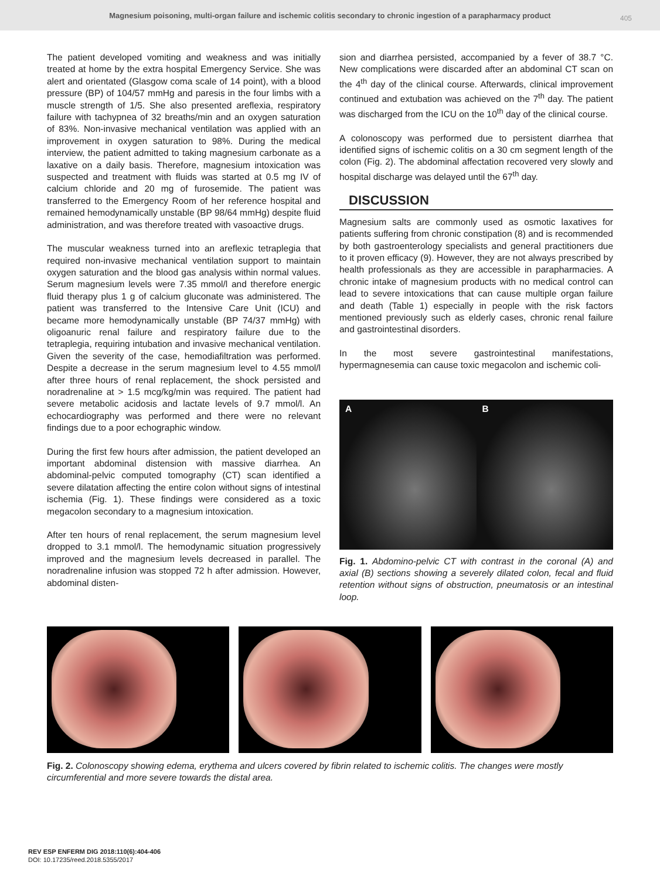Magnesium poisoning, multi-organ failure and ischemic colitis secondary to chronic ingestion of a parapharmacy product
405
The patient developed vomiting and weakness and was initially treated at home by the extra hospital Emergency Service. She was alert and orientated (Glasgow coma scale of 14 point), with a blood pressure (BP) of 104/57 mmHg and paresis in the four limbs with a muscle strength of 1/5. She also presented areflexia, respiratory failure with tachypnea of 32 breaths/min and an oxygen saturation of 83%. Non-invasive mechanical ventilation was applied with an improvement in oxygen saturation to 98%. During the medical interview, the patient admitted to taking magnesium carbonate as a laxative on a daily basis. Therefore, magnesium intoxication was suspected and treatment with fluids was started at 0.5 mg IV of calcium chloride and 20 mg of furosemide. The patient was transferred to the Emergency Room of her reference hospital and remained hemodynamically unstable (BP 98/64 mmHg) despite fluid administration, and was therefore treated with vasoactive drugs.
The muscular weakness turned into an areflexic tetraplegia that required non-invasive mechanical ventilation support to maintain oxygen saturation and the blood gas analysis within normal values. Serum magnesium levels were 7.35 mmol/l and therefore energic fluid therapy plus 1 g of calcium gluconate was administered. The patient was transferred to the Intensive Care Unit (ICU) and became more hemodynamically unstable (BP 74/37 mmHg) with oligoanuric renal failure and respiratory failure due to the tetraplegia, requiring intubation and invasive mechanical ventilation. Given the severity of the case, hemodiafiltration was performed. Despite a decrease in the serum magnesium level to 4.55 mmol/l after three hours of renal replacement, the shock persisted and noradrenaline at > 1.5 mcg/kg/min was required. The patient had severe metabolic acidosis and lactate levels of 9.7 mmol/l. An echocardiography was performed and there were no relevant findings due to a poor echographic window.
During the first few hours after admission, the patient developed an important abdominal distension with massive diarrhea. An abdominal-pelvic computed tomography (CT) scan identified a severe dilatation affecting the entire colon without signs of intestinal ischemia (Fig. 1). These findings were considered as a toxic megacolon secondary to a magnesium intoxication.
After ten hours of renal replacement, the serum magnesium level dropped to 3.1 mmol/l. The hemodynamic situation progressively improved and the magnesium levels decreased in parallel. The noradrenaline infusion was stopped 72 h after admission. However, abdominal disten-
sion and diarrhea persisted, accompanied by a fever of 38.7 °C. New complications were discarded after an abdominal CT scan on the 4<sup>th</sup> day of the clinical course. Afterwards, clinical improvement continued and extubation was achieved on the 7<sup>th</sup> day. The patient was discharged from the ICU on the 10<sup>th</sup> day of the clinical course.
A colonoscopy was performed due to persistent diarrhea that identified signs of ischemic colitis on a 30 cm segment length of the colon (Fig. 2). The abdominal affectation recovered very slowly and hospital discharge was delayed until the 67<sup>th</sup> day.
DISCUSSION
Magnesium salts are commonly used as osmotic laxatives for patients suffering from chronic constipation (8) and is recommended by both gastroenterology specialists and general practitioners due to it proven efficacy (9). However, they are not always prescribed by health professionals as they are accessible in parapharmacies. A chronic intake of magnesium products with no medical control can lead to severe intoxications that can cause multiple organ failure and death (Table 1) especially in people with the risk factors mentioned previously such as elderly cases, chronic renal failure and gastrointestinal disorders.
In the most severe gastrointestinal manifestations, hypermagnesemia can cause toxic megacolon and ischemic coli-
A B
Fig. 1. Abdomino-pelvic CT with contrast in the coronal (A) and axial (B) sections showing a severely dilated colon, fecal and fluid retention without signs of obstruction, pneumatosis or an intestinal loop.
Fig. 2. Colonoscopy showing edema, erythema and ulcers covered by fibrin related to ischemic colitis. The changes were mostly circumferential and more severe towards the distal area.
REV ESP ENFERM DIG 2018:110(6):404-406
DOI: 10.17235/reed.2018.5355/2017